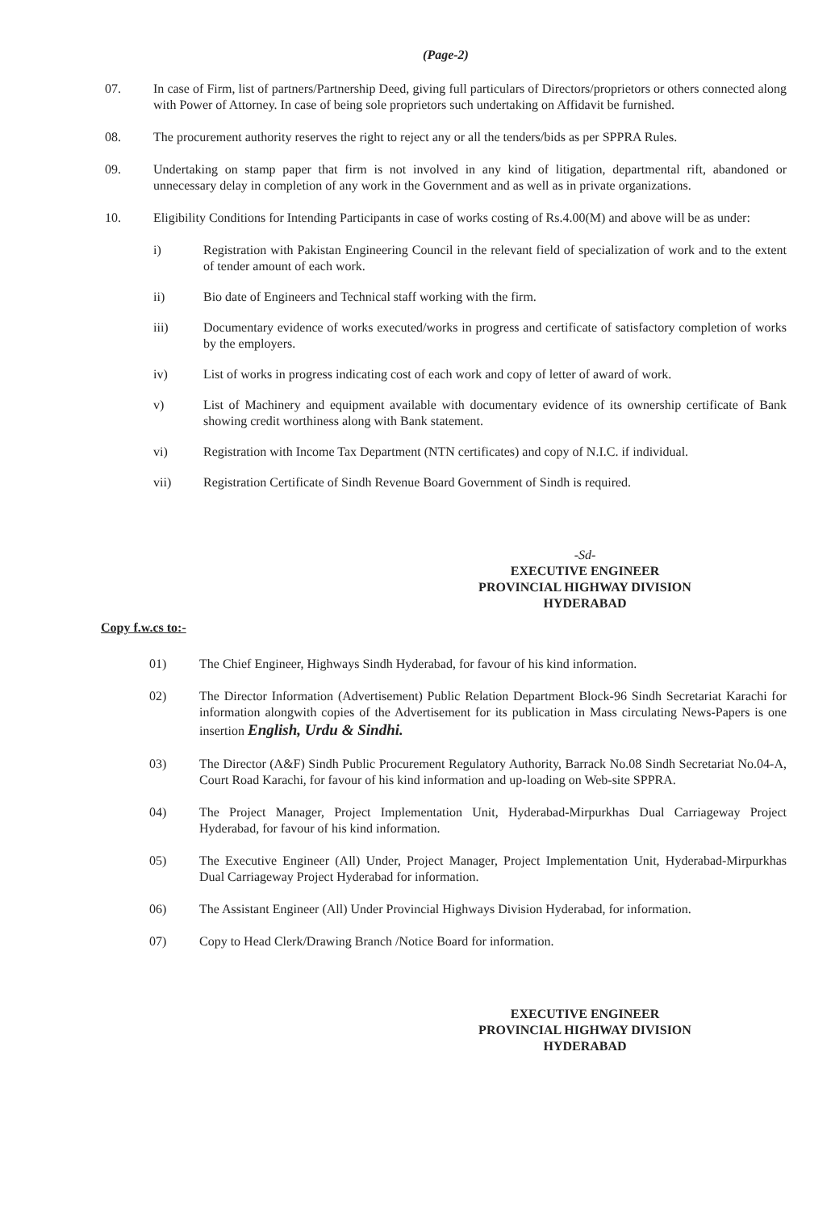(Page-2)
07. In case of Firm, list of partners/Partnership Deed, giving full particulars of Directors/proprietors or others connected along with Power of Attorney. In case of being sole proprietors such undertaking on Affidavit be furnished.
08. The procurement authority reserves the right to reject any or all the tenders/bids as per SPPRA Rules.
09. Undertaking on stamp paper that firm is not involved in any kind of litigation, departmental rift, abandoned or unnecessary delay in completion of any work in the Government and as well as in private organizations.
10. Eligibility Conditions for Intending Participants in case of works costing of Rs.4.00(M) and above will be as under:
i) Registration with Pakistan Engineering Council in the relevant field of specialization of work and to the extent of tender amount of each work.
ii) Bio date of Engineers and Technical staff working with the firm.
iii) Documentary evidence of works executed/works in progress and certificate of satisfactory completion of works by the employers.
iv) List of works in progress indicating cost of each work and copy of letter of award of work.
v) List of Machinery and equipment available with documentary evidence of its ownership certificate of Bank showing credit worthiness along with Bank statement.
vi) Registration with Income Tax Department (NTN certificates) and copy of N.I.C. if individual.
vii) Registration Certificate of Sindh Revenue Board Government of Sindh is required.
-Sd-
EXECUTIVE ENGINEER
PROVINCIAL HIGHWAY DIVISION
HYDERABAD
Copy f.w.cs to:-
01) The Chief Engineer, Highways Sindh Hyderabad, for favour of his kind information.
02) The Director Information (Advertisement) Public Relation Department Block-96 Sindh Secretariat Karachi for information alongwith copies of the Advertisement for its publication in Mass circulating News-Papers is one insertion English, Urdu & Sindhi.
03) The Director (A&F) Sindh Public Procurement Regulatory Authority, Barrack No.08 Sindh Secretariat No.04-A, Court Road Karachi, for favour of his kind information and up-loading on Web-site SPPRA.
04) The Project Manager, Project Implementation Unit, Hyderabad-Mirpurkhas Dual Carriageway Project Hyderabad, for favour of his kind information.
05) The Executive Engineer (All) Under, Project Manager, Project Implementation Unit, Hyderabad-Mirpurkhas Dual Carriageway Project Hyderabad for information.
06) The Assistant Engineer (All) Under Provincial Highways Division Hyderabad, for information.
07) Copy to Head Clerk/Drawing Branch /Notice Board for information.
EXECUTIVE ENGINEER
PROVINCIAL HIGHWAY DIVISION
HYDERABAD